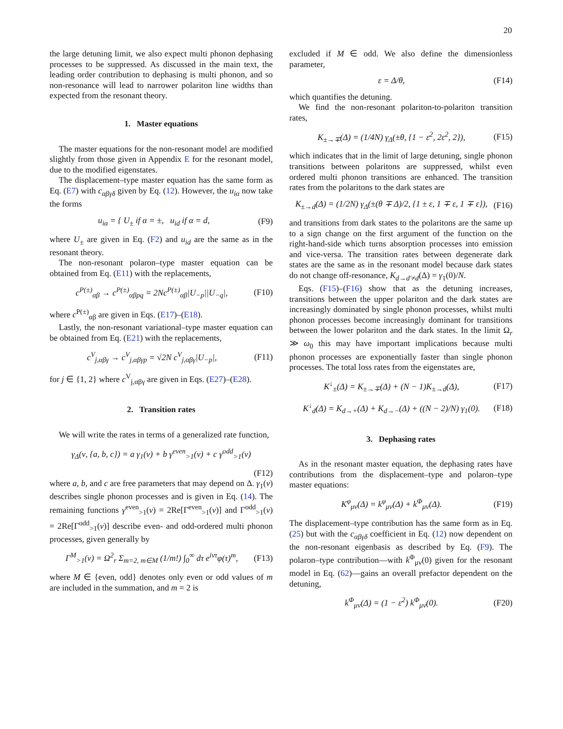20
the large detuning limit, we also expect multi phonon dephasing processes to be suppressed. As discussed in the main text, the leading order contribution to dephasing is multi phonon, and so non-resonance will lead to narrower polariton line widths than expected from the resonant theory.
1. Master equations
The master equations for the non-resonant model are modified slightly from those given in Appendix E for the resonant model, due to the modified eigenstates.
The displacement–type master equation has the same form as Eq. (E7) with c<sub>αβγδ</sub> given by Eq. (12). However, the u<sub>iα</sub> now take the forms
u<sub>iα</sub> = { U<sub>±</sub> if α = ±, u<sub>id</sub> if α = d, (F9)
where U<sub>±</sub> are given in Eq. (F2) and u<sub>id</sub> are the same as in the resonant theory.
The non-resonant polaron–type master equation can be obtained from Eq. (E11) with the replacements,
c<sup>P(±)</sup><sub>αβ</sub> → c<sup>P(±)</sup><sub>αβpq</sub> = 2Nc<sup>P(±)</sup><sub>αβ</sub>|U<sub>−p</sub>||U<sub>−q</sub>|, (F10)
where c<sup>P(±)</sup><sub>αβ</sub> are given in Eqs. (E17)–(E18).
Lastly, the non-resonant variational–type master equation can be obtained from Eq. (E21) with the replacements,
c<sup>V</sup><sub>j,αβγ</sub> → c<sup>V</sup><sub>j,αβγp</sub> = √2N c<sup>V</sup><sub>j,αβγ</sub>|U<sub>−p</sub>|, (F11)
for j ∈ {1, 2} where c<sup>V</sup><sub>j,αβγ</sub> are given in Eqs. (E27)–(E28).
2. Transition rates
We will write the rates in terms of a generalized rate function,
γ<sub>Δ</sub>(ν, {a, b, c}) = a γ<sub>1</sub>(ν) + b γ<sup>even</sup><sub>>1</sub>(ν) + c γ<sup>odd</sup><sub>>1</sub>(ν)
(F12)
where a, b, and c are free parameters that may depend on Δ. γ<sub>1</sub>(ν) describes single phonon processes and is given in Eq. (14). The remaining functions γ<sup>even</sup><sub>>1</sub>(ν) = 2Re[Γ<sup>even</sup><sub>>1</sub>(ν)] and Γ<sup>odd</sup><sub>>1</sub>(ν) = 2Re[Γ<sup>odd</sup><sub>>1</sub>(ν)] describe even- and odd-ordered multi phonon processes, given generally by
Γ<sup>M</sup><sub>>1</sub>(ν) = Ω<sup>2</sup><sub>r</sub> Σ<sub>m=2, m∈M</sub> (1/m!) ∫<sub>0</sub><sup>∞</sup> dτ e<sup>iντ</sup>φ(τ)<sup>m</sup>, (F13)
where M ∈ {even, odd} denotes only even or odd values of m are included in the summation, and m = 2 is
excluded if M ∈ odd. We also define the dimensionless parameter,
ε = Δ/θ, (F14)
which quantifies the detuning.
We find the non-resonant polariton-to-polariton transition rates,
K<sub>±→∓</sub>(Δ) = (1/4N) γ<sub>Δ</sub>(±θ, {1 − ε<sup>2</sup>, 2ε<sup>2</sup>, 2}), (F15)
which indicates that in the limit of large detuning, single phonon transitions between polaritons are suppressed, whilst even ordered multi phonon transitions are enhanced. The transition rates from the polaritons to the dark states are
K<sub>±→d</sub>(Δ) = (1/2N) γ<sub>Δ</sub>(±(θ ∓ Δ)/2, {1 ± ε, 1 ∓ ε, 1 ∓ ε}), (F16)
and transitions from dark states to the polaritons are the same up to a sign change on the first argument of the function on the right-hand-side which turns absorption processes into emission and vice-versa. The transition rates between degenerate dark states are the same as in the resonant model because dark states do not change off-resonance, K<sub>d→d′≠d</sub>(Δ) = γ<sub>1</sub>(0)/N.
Eqs. (F15)–(F16) show that as the detuning increases, transitions between the upper polariton and the dark states are increasingly dominated by single phonon processes, whilst multi phonon processes become increasingly dominant for transitions between the lower polariton and the dark states. In the limit Ω<sub>r</sub> ≫ ω<sub>0</sub> this may have important implications because multi phonon processes are exponentially faster than single phonon processes. The total loss rates from the eigenstates are,
K<sup>↓</sup><sub>±</sub>(Δ) = K<sub>±→∓</sub>(Δ) + (N − 1)K<sub>±→d</sub>(Δ), (F17)
K<sup>↓</sup><sub>d</sub>(Δ) = K<sub>d→+</sub>(Δ) + K<sub>d→−</sub>(Δ) + ((N − 2)/N) γ<sub>1</sub>(0). (F18)
3. Dephasing rates
As in the resonant master equation, the dephasing rates have contributions from the displacement–type and polaron–type master equations:
K<sup>φ</sup><sub>μν</sub>(Δ) = k<sup>φ</sup><sub>μν</sub>(Δ) + k<sup>Φ</sup><sub>μν</sub>(Δ). (F19)
The displacement–type contribution has the same form as in Eq. (25) but with the c<sub>αβγδ</sub> coefficient in Eq. (12) now dependent on the non-resonant eigenbasis as described by Eq. (F9). The polaron–type contribution—with k<sup>Φ</sup><sub>μν</sub>(0) given for the resonant model in Eq. (62)—gains an overall prefactor dependent on the detuning,
k<sup>Φ</sup><sub>μν</sub>(Δ) = (1 − ε<sup>2</sup>) k<sup>Φ</sup><sub>μν</sub>(0). (F20)